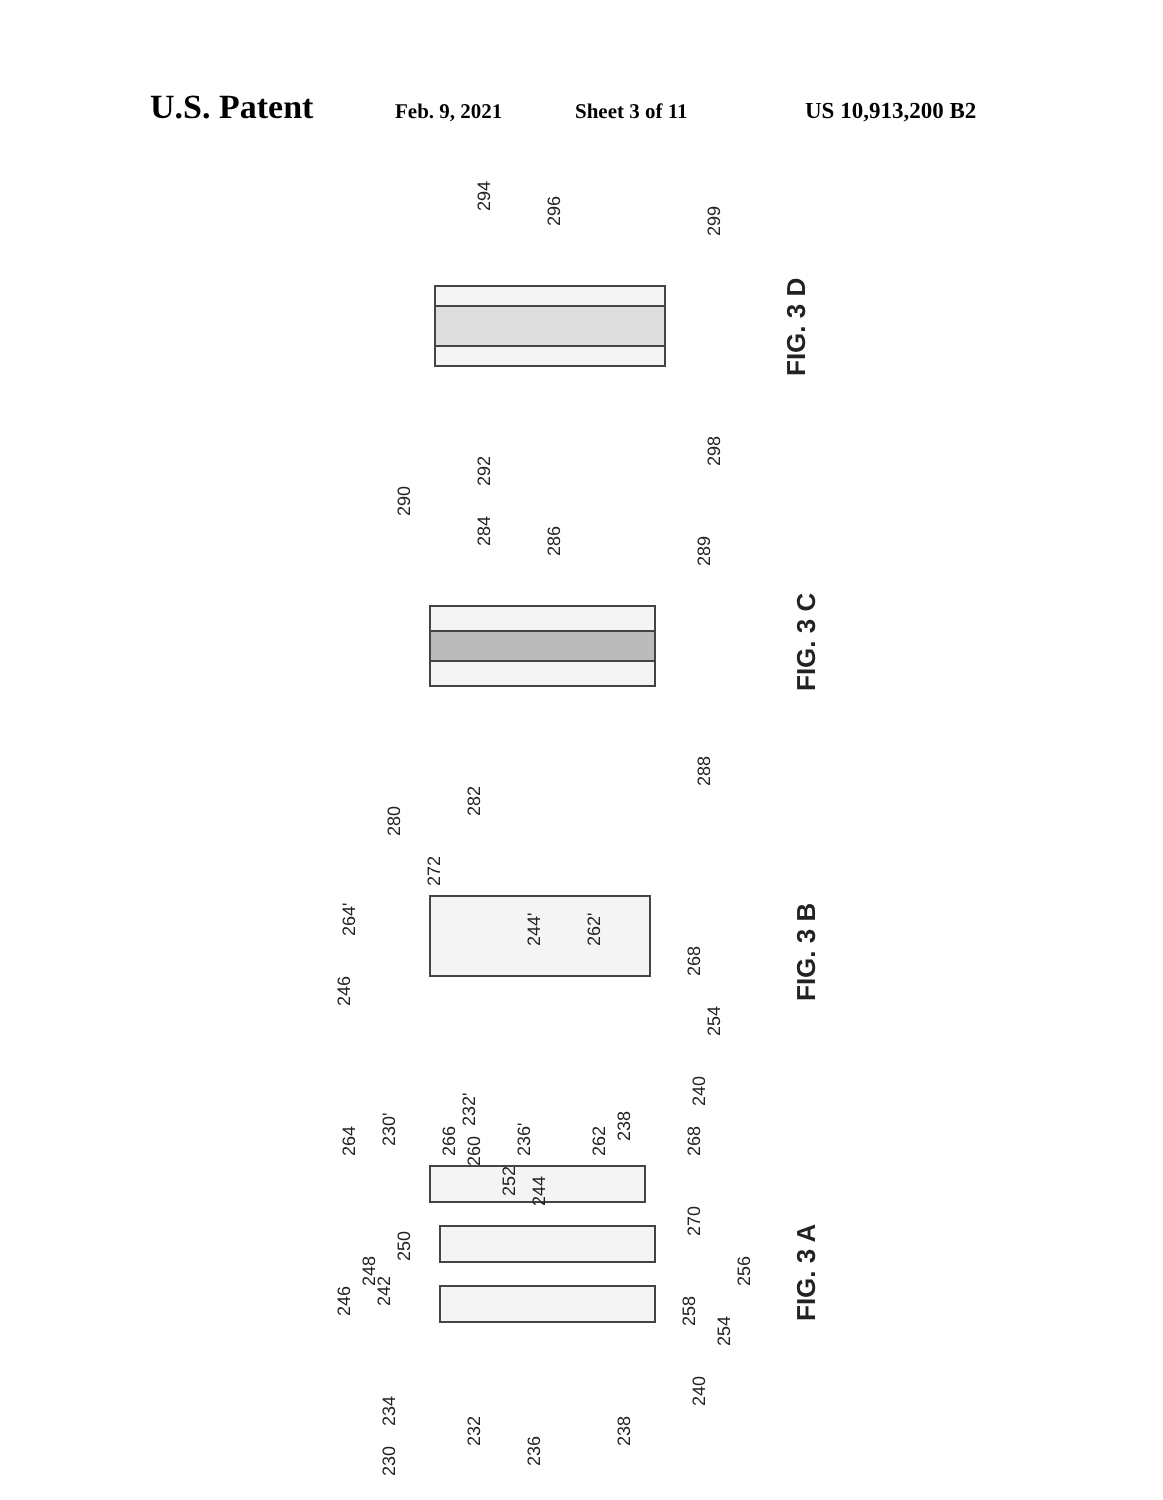U.S. Patent Feb. 9, 2021 Sheet 3 of 11 US 10,913,200 B2
290
292
298
294
296
299
280
282
288
284
286
289
230'
232'
236'
238
240
254
246
244'
262'
268
264'
272
230
234
232
236
238
240
258
254
256
270
246
248
250
242
252
244
260
262
268
264
266
FIG. 3 D
FIG. 3 C
FIG. 3 B
FIG. 3 A